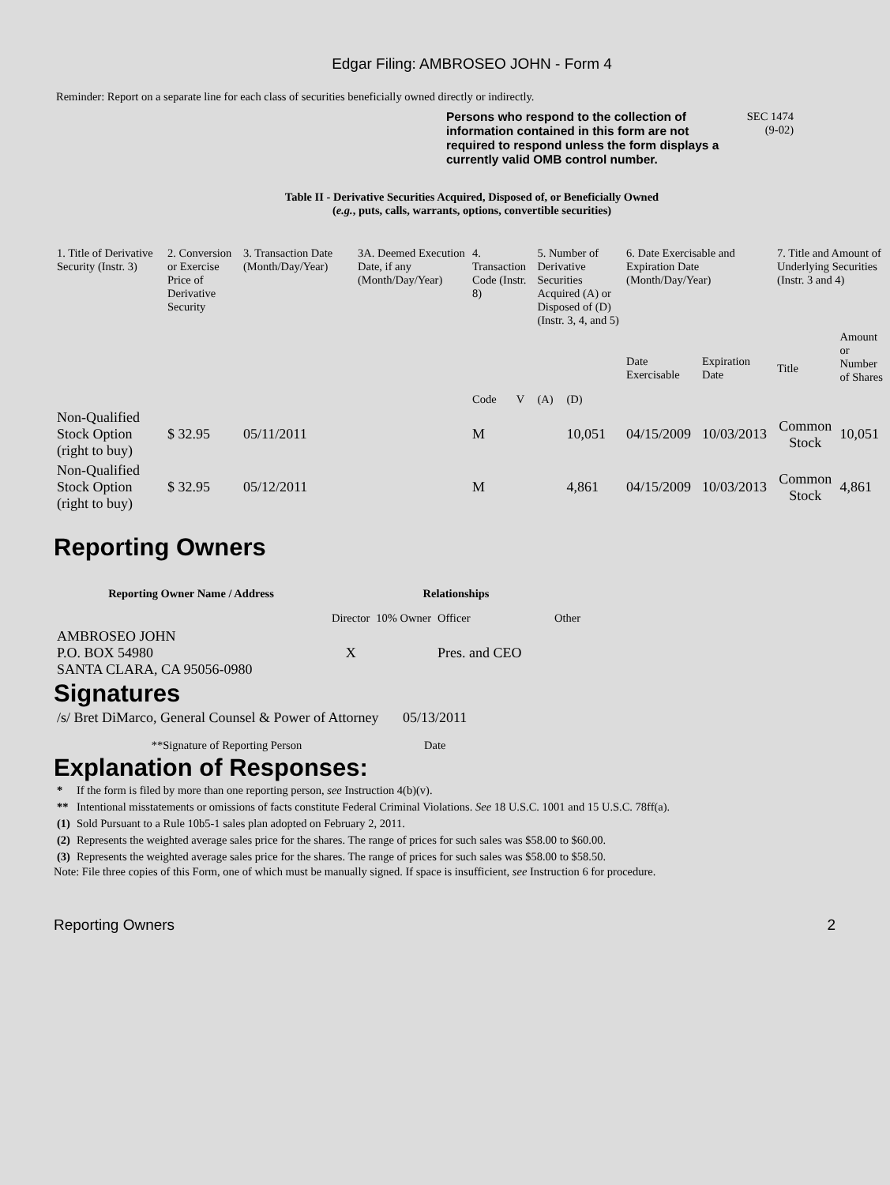Edgar Filing: AMBROSEO JOHN - Form 4
Reminder: Report on a separate line for each class of securities beneficially owned directly or indirectly.
Persons who respond to the collection of information contained in this form are not required to respond unless the form displays a currently valid OMB control number.
SEC 1474
(9-02)
Table II - Derivative Securities Acquired, Disposed of, or Beneficially Owned
(e.g., puts, calls, warrants, options, convertible securities)
| 1. Title of Derivative Security (Instr. 3) | 2. Conversion or Exercise Price of Derivative Security | 3. Transaction Date (Month/Day/Year) | 3A. Deemed Execution Date, if any (Month/Day/Year) | 4. Transaction Code (Instr. 8) | | 5. Number of Derivative Securities Acquired (A) or Disposed of (D) (Instr. 3, 4, and 5) | | 6. Date Exercisable and Expiration Date (Month/Day/Year) | | 7. Title and Amount of Underlying Securities (Instr. 3 and 4) | |
| | | | | Code | V | (A) | (D) | Date Exercisable | Expiration Date | Title | Amount or Number of Shares |
| Non-Qualified Stock Option (right to buy) | $ 32.95 | 05/11/2011 | | M | | | 10,051 | 04/15/2009 | 10/03/2013 | Common Stock | 10,051 |
| Non-Qualified Stock Option (right to buy) | $ 32.95 | 05/12/2011 | | M | | | 4,861 | 04/15/2009 | 10/03/2013 | Common Stock | 4,861 |
Reporting Owners
| Reporting Owner Name / Address | Relationships | | | |
| --- | --- | --- | --- | --- |
| | Director | 10% Owner | Officer | Other |
| AMBROSEO JOHN P.O. BOX 54980 SANTA CLARA, CA 95056-0980 | X | | Pres. and CEO | |
Signatures
| /s/ Bret DiMarco, General Counsel & Power of Attorney | 05/13/2011 |
| **Signature of Reporting Person | Date |
Explanation of Responses:
| * | If the form is filed by more than one reporting person, see Instruction 4(b)(v). |
| ** | Intentional misstatements or omissions of facts constitute Federal Criminal Violations. See 18 U.S.C. 1001 and 15 U.S.C. 78ff(a). |
| (1) | Sold Pursuant to a Rule 10b5-1 sales plan adopted on February 2, 2011. |
| (2) | Represents the weighted average sales price for the shares. The range of prices for such sales was $58.00 to $60.00. |
| (3) | Represents the weighted average sales price for the shares. The range of prices for such sales was $58.00 to $58.50. |
Note: File three copies of this Form, one of which must be manually signed. If space is insufficient, see Instruction 6 for procedure.
Reporting Owners 2